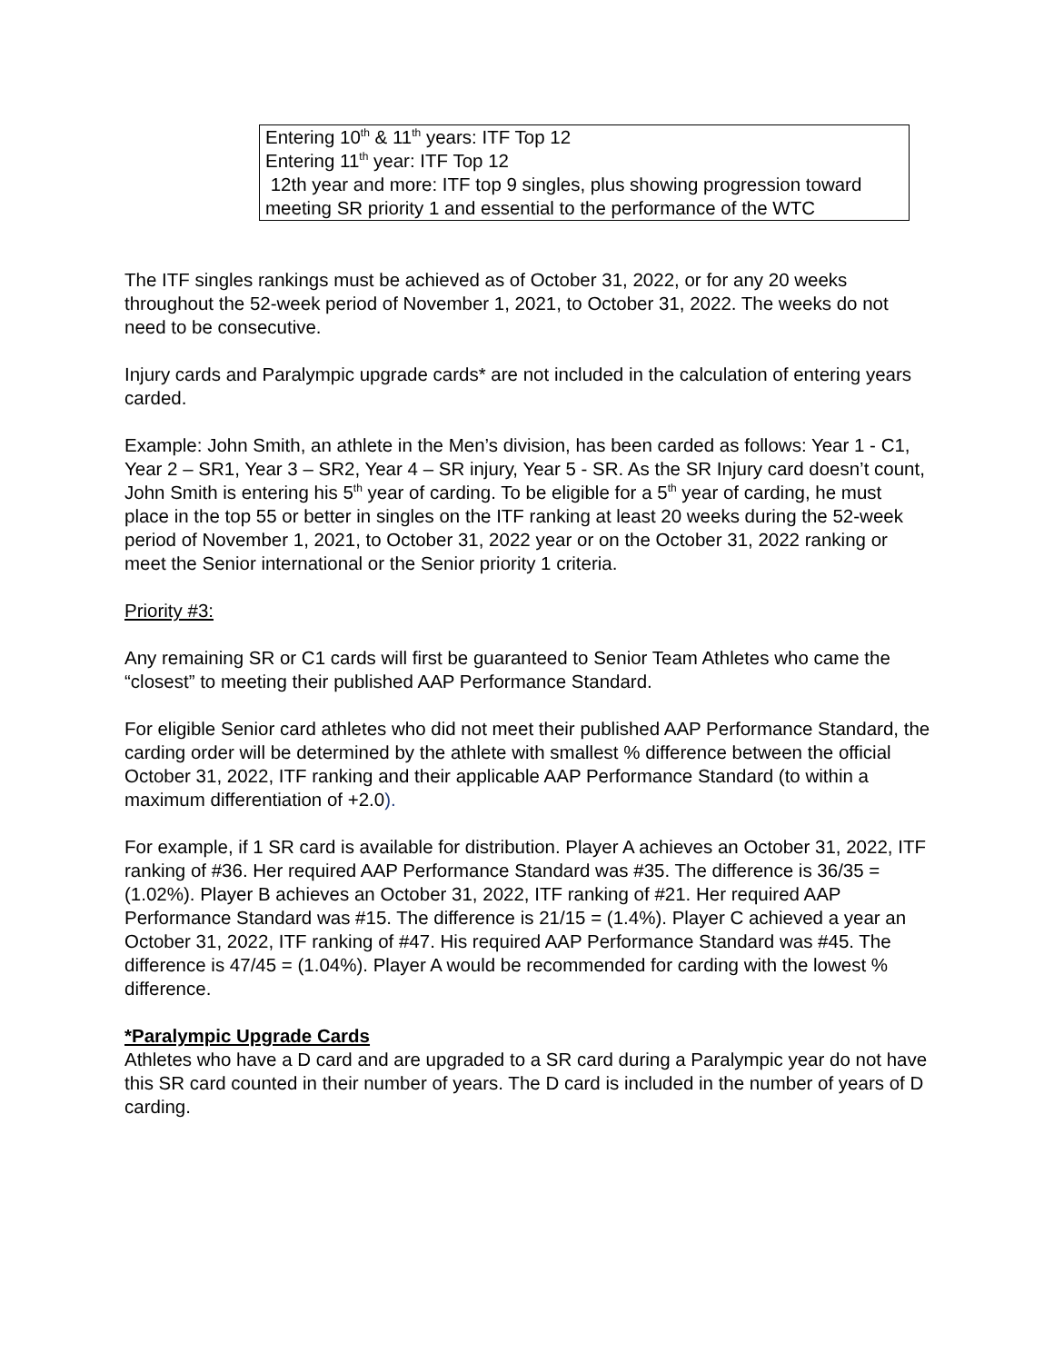| Entering 10<sup>th</sup> & 11<sup>th</sup> years: ITF Top 12 Entering 11<sup>th</sup> year: ITF Top 12 12th year and more: ITF top 9 singles, plus showing progression toward meeting SR priority 1 and essential to the performance of the WTC |
The ITF singles rankings must be achieved as of October 31, 2022, or for any 20 weeks throughout the 52-week period of November 1, 2021, to October 31, 2022. The weeks do not need to be consecutive.
Injury cards and Paralympic upgrade cards* are not included in the calculation of entering years carded.
Example: John Smith, an athlete in the Men’s division, has been carded as follows: Year 1 - C1, Year 2 – SR1, Year 3 – SR2, Year 4 – SR injury, Year 5 - SR. As the SR Injury card doesn’t count, John Smith is entering his 5<sup>th</sup> year of carding. To be eligible for a 5<sup>th</sup> year of carding, he must place in the top 55 or better in singles on the ITF ranking at least 20 weeks during the 52-week period of November 1, 2021, to October 31, 2022 year or on the October 31, 2022 ranking or meet the Senior international or the Senior priority 1 criteria.
Priority #3:
Any remaining SR or C1 cards will first be guaranteed to Senior Team Athletes who came the “closest” to meeting their published AAP Performance Standard.
For eligible Senior card athletes who did not meet their published AAP Performance Standard, the carding order will be determined by the athlete with smallest % difference between the official October 31, 2022, ITF ranking and their applicable AAP Performance Standard (to within a maximum differentiation of +2.0).
For example, if 1 SR card is available for distribution. Player A achieves an October 31, 2022, ITF ranking of #36. Her required AAP Performance Standard was #35. The difference is 36/35 = (1.02%). Player B achieves an October 31, 2022, ITF ranking of #21. Her required AAP Performance Standard was #15. The difference is 21/15 = (1.4%). Player C achieved a year an October 31, 2022, ITF ranking of #47. His required AAP Performance Standard was #45. The difference is 47/45 = (1.04%). Player A would be recommended for carding with the lowest % difference.
*Paralympic Upgrade Cards
Athletes who have a D card and are upgraded to a SR card during a Paralympic year do not have this SR card counted in their number of years. The D card is included in the number of years of D carding.